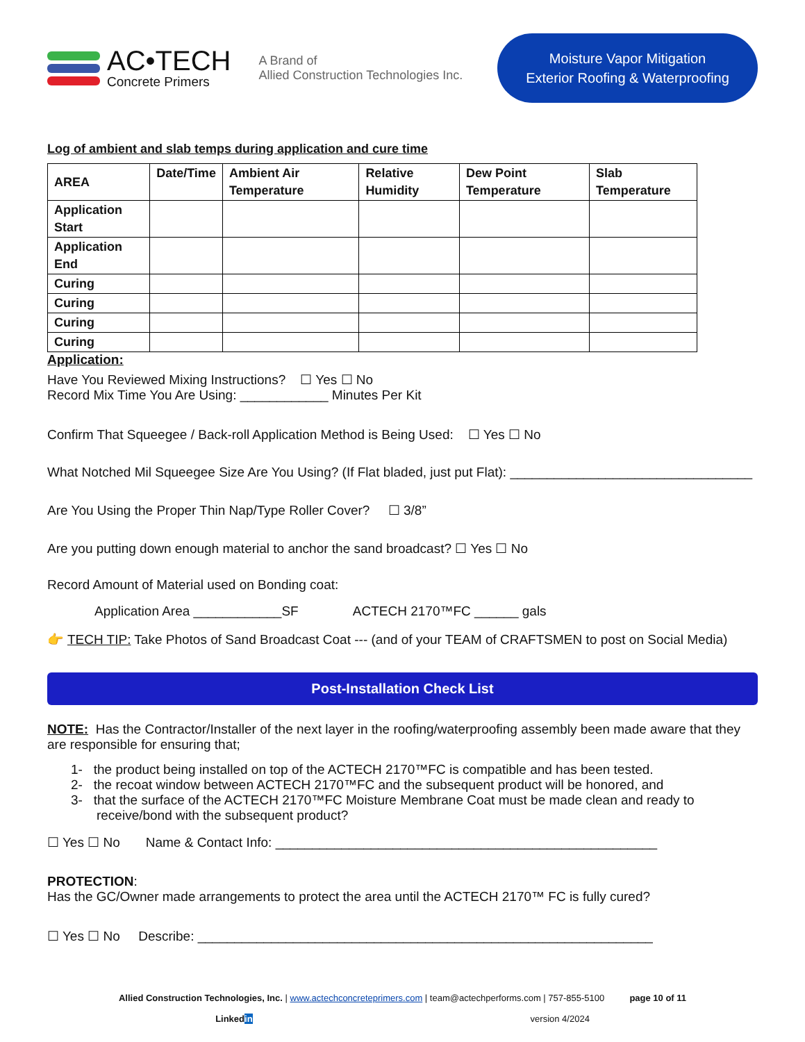AC•TECH
Concrete Primers
A Brand of
Allied Construction Technologies Inc.
Moisture Vapor Mitigation
Exterior Roofing & Waterproofing
Log of ambient and slab temps during application and cure time
| AREA | Date/Time | Ambient Air Temperature | Relative Humidity | Dew Point Temperature | Slab Temperature |
| --- | --- | --- | --- | --- | --- |
| Application Start | | | | | |
| Application End | | | | | |
| Curing | | | | | |
| Curing | | | | | |
| Curing | | | | | |
| Curing | | | | | |
Application:
Have You Reviewed Mixing Instructions? ☐ Yes ☐ No
Record Mix Time You Are Using: ____________ Minutes Per Kit
Confirm That Squeegee / Back-roll Application Method is Being Used: ☐ Yes ☐ No
What Notched Mil Squeegee Size Are You Using? (If Flat bladed, just put Flat): _________________________________
Are You Using the Proper Thin Nap/Type Roller Cover? ☐ 3/8”
Are you putting down enough material to anchor the sand broadcast? ☐ Yes ☐ No
Record Amount of Material used on Bonding coat:
Application Area ____________SF ACTECH 2170™FC ______ gals
👉 TECH TIP: Take Photos of Sand Broadcast Coat --- (and of your TEAM of CRAFTSMEN to post on Social Media)
Post-Installation Check List
NOTE: Has the Contractor/Installer of the next layer in the roofing/waterproofing assembly been made aware that they are responsible for ensuring that;
1- the product being installed on top of the ACTECH 2170™FC is compatible and has been tested.
2- the recoat window between ACTECH 2170™FC and the subsequent product will be honored, and
3- that the surface of the ACTECH 2170™FC Moisture Membrane Coat must be made clean and ready to
receive/bond with the subsequent product?
☐ Yes ☐ No Name & Contact Info: ____________________________________________________
PROTECTION:
Has the GC/Owner made arrangements to protect the area until the ACTECH 2170™ FC is fully cured?
☐ Yes ☐ No Describe: ______________________________________________________________
Allied Construction Technologies, Inc. | www.actechconcreteprimers.com | team@actechperforms.com | 757-855-5100 page 10 of 11
Linkedin version 4/2024